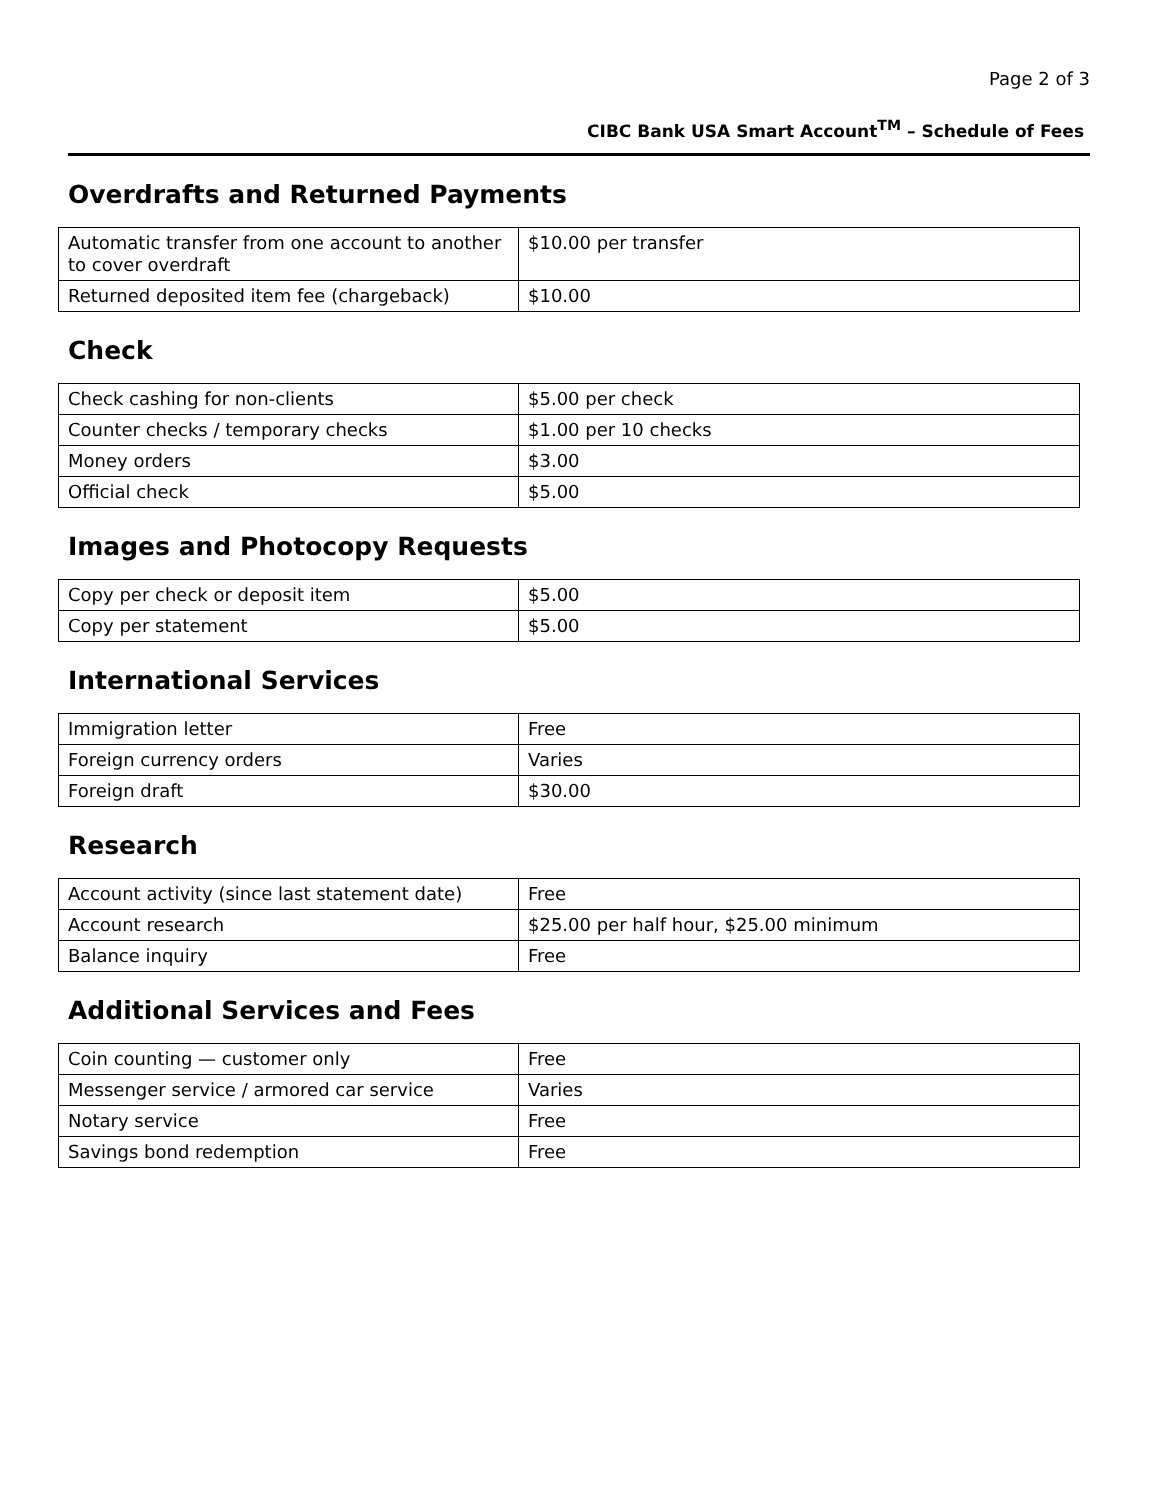Page 2 of 3
CIBC Bank USA Smart Account<sup>TM</sup> – Schedule of Fees
Overdrafts and Returned Payments
| Automatic transfer from one account to another to cover overdraft | $10.00 per transfer |
| Returned deposited item fee (chargeback) | $10.00 |
Check
| Check cashing for non-clients | $5.00 per check |
| Counter checks / temporary checks | $1.00 per 10 checks |
| Money orders | $3.00 |
| Official check | $5.00 |
Images and Photocopy Requests
| Copy per check or deposit item | $5.00 |
| Copy per statement | $5.00 |
International Services
| Immigration letter | Free |
| Foreign currency orders | Varies |
| Foreign draft | $30.00 |
Research
| Account activity (since last statement date) | Free |
| Account research | $25.00 per half hour, $25.00 minimum |
| Balance inquiry | Free |
Additional Services and Fees
| Coin counting — customer only | Free |
| Messenger service / armored car service | Varies |
| Notary service | Free |
| Savings bond redemption | Free |